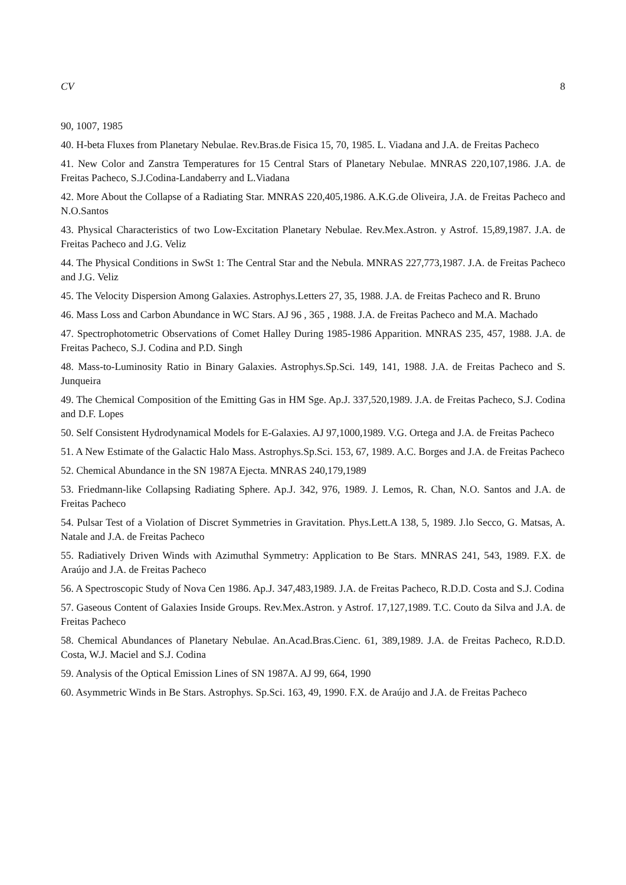CV 8
90, 1007, 1985
40. H-beta Fluxes from Planetary Nebulae. Rev.Bras.de Fisica 15, 70, 1985. L. Viadana and J.A. de Freitas Pacheco
41. New Color and Zanstra Temperatures for 15 Central Stars of Planetary Nebulae. MNRAS 220,107,1986. J.A. de Freitas Pacheco, S.J.Codina-Landaberry and L.Viadana
42. More About the Collapse of a Radiating Star. MNRAS 220,405,1986. A.K.G.de Oliveira, J.A. de Freitas Pacheco and N.O.Santos
43. Physical Characteristics of two Low-Excitation Planetary Nebulae. Rev.Mex.Astron. y Astrof. 15,89,1987. J.A. de Freitas Pacheco and J.G. Veliz
44. The Physical Conditions in SwSt 1: The Central Star and the Nebula. MNRAS 227,773,1987. J.A. de Freitas Pacheco and J.G. Veliz
45. The Velocity Dispersion Among Galaxies. Astrophys.Letters 27, 35, 1988. J.A. de Freitas Pacheco and R. Bruno
46. Mass Loss and Carbon Abundance in WC Stars. AJ 96 , 365 , 1988. J.A. de Freitas Pacheco and M.A. Machado
47. Spectrophotometric Observations of Comet Halley During 1985-1986 Apparition. MNRAS 235, 457, 1988. J.A. de Freitas Pacheco, S.J. Codina and P.D. Singh
48. Mass-to-Luminosity Ratio in Binary Galaxies. Astrophys.Sp.Sci. 149, 141, 1988. J.A. de Freitas Pacheco and S. Junqueira
49. The Chemical Composition of the Emitting Gas in HM Sge. Ap.J. 337,520,1989. J.A. de Freitas Pacheco, S.J. Codina and D.F. Lopes
50. Self Consistent Hydrodynamical Models for E-Galaxies. AJ 97,1000,1989. V.G. Ortega and J.A. de Freitas Pacheco
51. A New Estimate of the Galactic Halo Mass. Astrophys.Sp.Sci. 153, 67, 1989. A.C. Borges and J.A. de Freitas Pacheco
52. Chemical Abundance in the SN 1987A Ejecta. MNRAS 240,179,1989
53. Friedmann-like Collapsing Radiating Sphere. Ap.J. 342, 976, 1989. J. Lemos, R. Chan, N.O. Santos and J.A. de Freitas Pacheco
54. Pulsar Test of a Violation of Discret Symmetries in Gravitation. Phys.Lett.A 138, 5, 1989. J.lo Secco, G. Matsas, A. Natale and J.A. de Freitas Pacheco
55. Radiatively Driven Winds with Azimuthal Symmetry: Application to Be Stars. MNRAS 241, 543, 1989. F.X. de Araújo and J.A. de Freitas Pacheco
56. A Spectroscopic Study of Nova Cen 1986. Ap.J. 347,483,1989. J.A. de Freitas Pacheco, R.D.D. Costa and S.J. Codina
57. Gaseous Content of Galaxies Inside Groups. Rev.Mex.Astron. y Astrof. 17,127,1989. T.C. Couto da Silva and J.A. de Freitas Pacheco
58. Chemical Abundances of Planetary Nebulae. An.Acad.Bras.Cienc. 61, 389,1989. J.A. de Freitas Pacheco, R.D.D. Costa, W.J. Maciel and S.J. Codina
59. Analysis of the Optical Emission Lines of SN 1987A. AJ 99, 664, 1990
60. Asymmetric Winds in Be Stars. Astrophys. Sp.Sci. 163, 49, 1990. F.X. de Araújo and J.A. de Freitas Pacheco